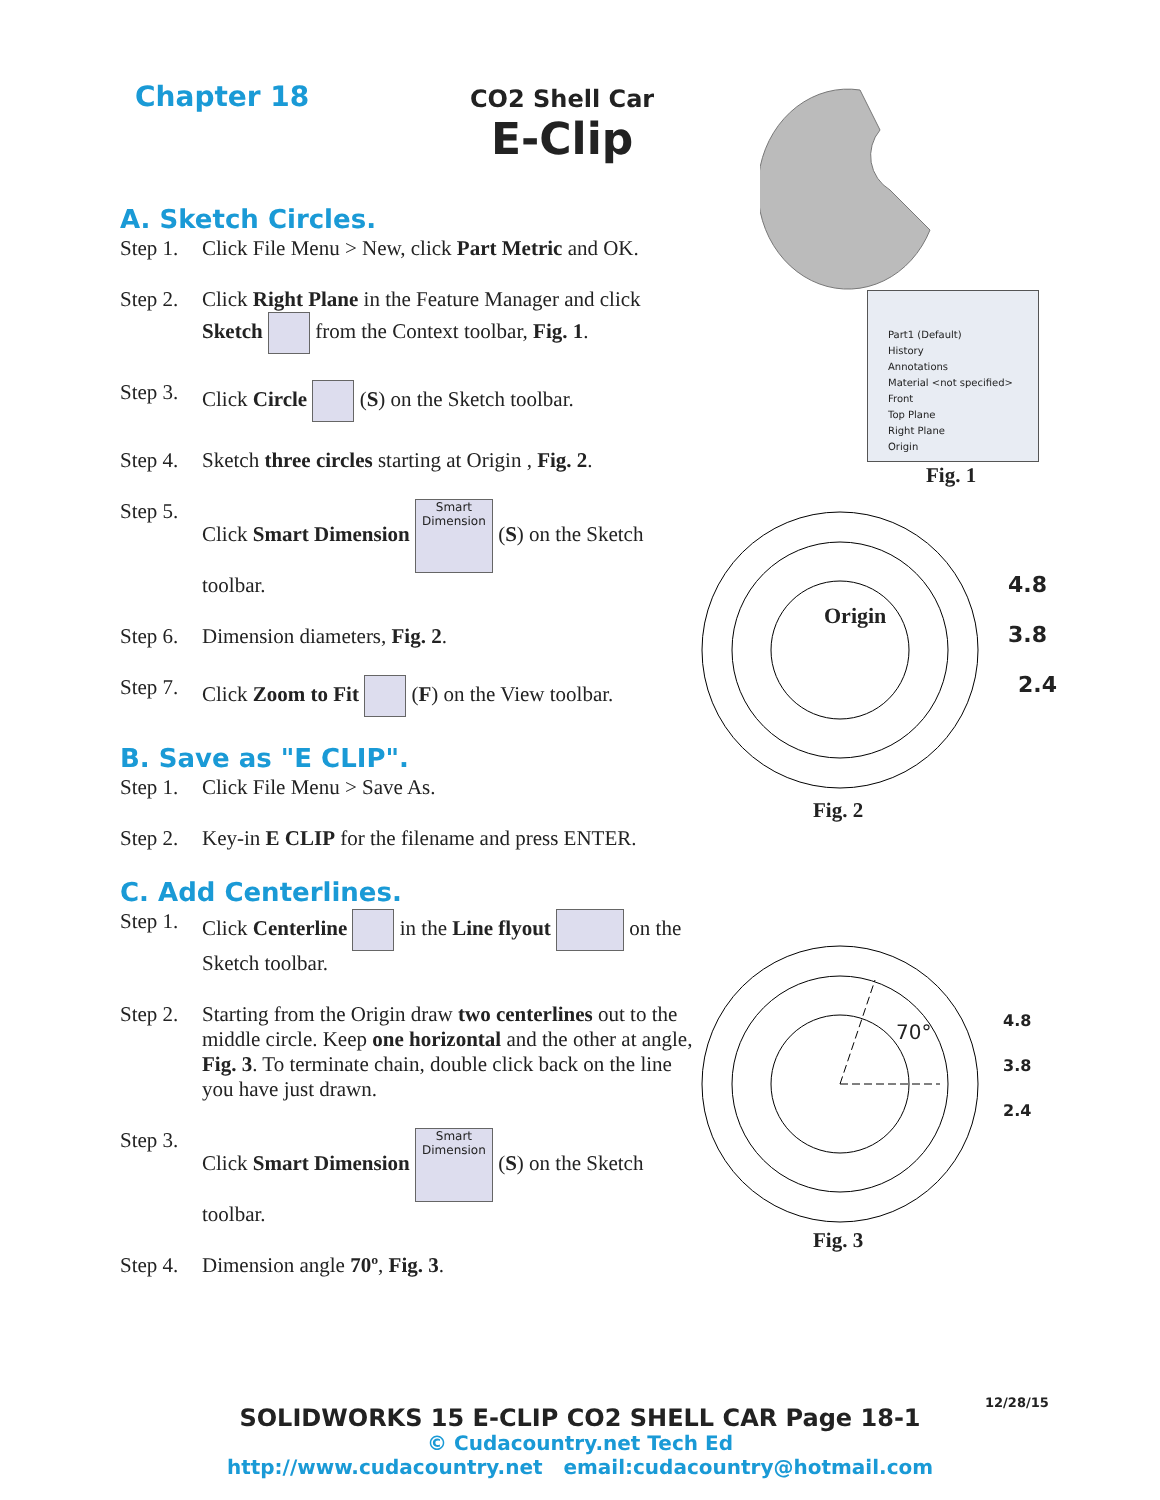Chapter 18
CO2 Shell Car
E-Clip
A. Sketch Circles.
Step 1. Click File Menu > New, click Part Metric and OK.
Step 2. Click Right Plane in the Feature Manager and click Sketch from the Context toolbar, Fig. 1.
Step 3. Click Circle (S) on the Sketch toolbar.
Step 4. Sketch three circles starting at Origin , Fig. 2.
Step 5. Click Smart Dimension Smart Dimension (S) on the Sketch toolbar.
Step 6. Dimension diameters, Fig. 2.
Step 7. Click Zoom to Fit (F) on the View toolbar.
B. Save as "E CLIP".
Step 1. Click File Menu > Save As.
Step 2. Key-in E CLIP for the filename and press ENTER.
C. Add Centerlines.
Step 1. Click Centerline in the Line flyout on the Sketch toolbar.
Step 2. Starting from the Origin draw two centerlines out to the middle circle. Keep one horizontal and the other at angle, Fig. 3. To terminate chain, double click back on the line you have just drawn.
Step 3. Click Smart Dimension Smart Dimension (S) on the Sketch toolbar.
Step 4. Dimension angle 70º, Fig. 3.
Part1 (Default)
History
Annotations
Material <not specified>
Front
Top Plane
Right Plane
Origin
Fig. 1
Origin
4.8
3.8
2.4
Fig. 2
70°
4.8
3.8
2.4
Fig. 3
12/28/15
SOLIDWORKS 15 E-CLIP CO2 SHELL CAR Page 18-1
© Cudacountry.net Tech Ed
http://www.cudacountry.net email:cudacountry@hotmail.com